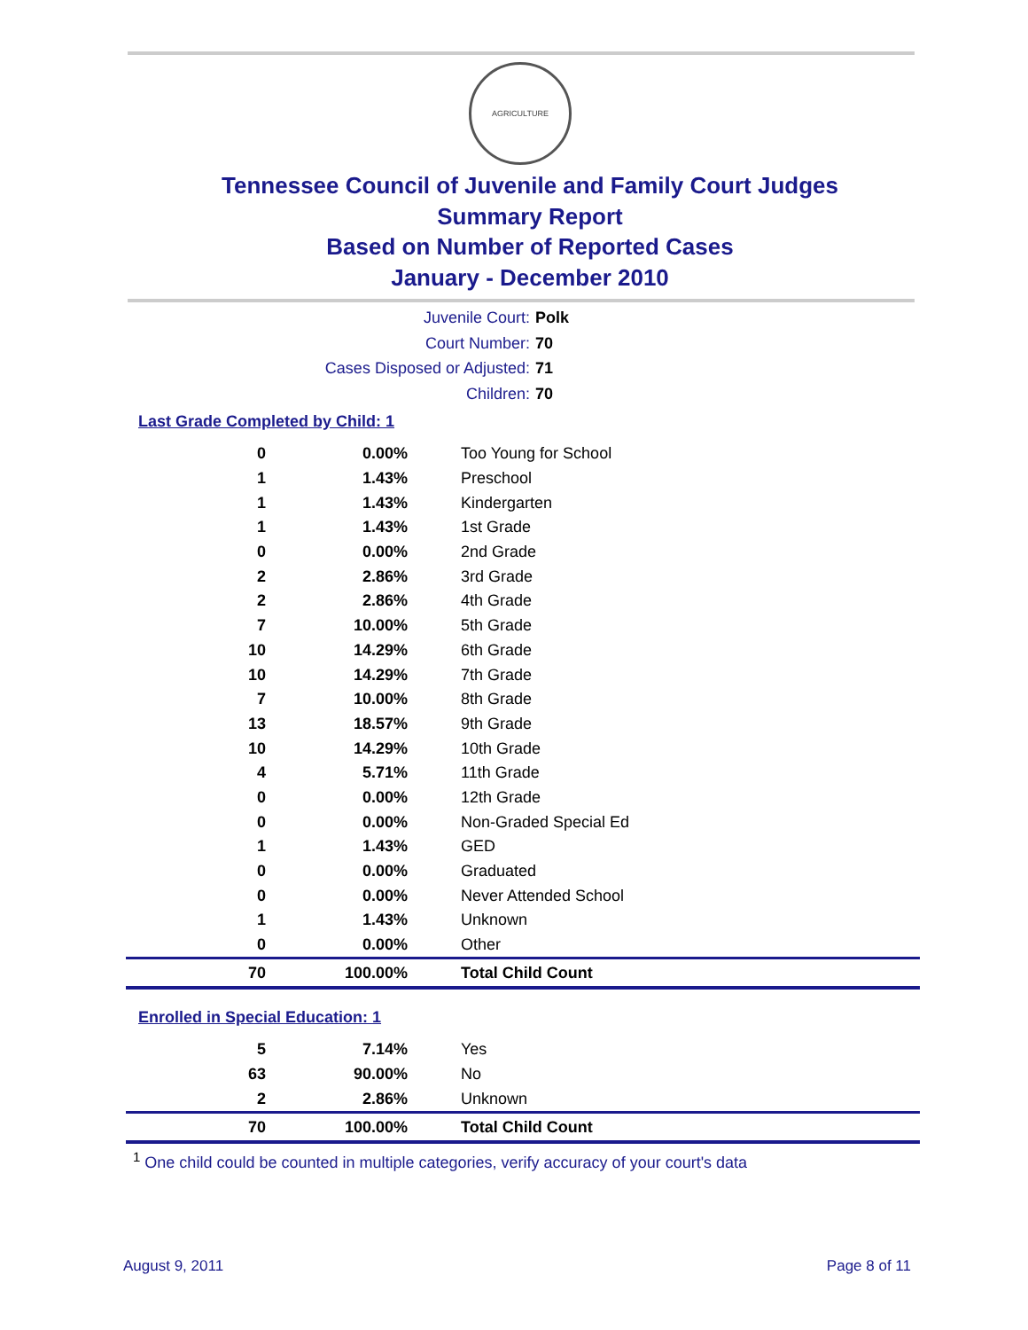AGRICULTURE
Tennessee Council of Juvenile and Family Court Judges
Summary Report
Based on Number of Reported Cases
January - December 2010
Juvenile Court: Polk
Court Number: 70
Cases Disposed or Adjusted: 71
Children: 70
Last Grade Completed by Child: 1
| 0 | 0.00% | Too Young for School |
| 1 | 1.43% | Preschool |
| 1 | 1.43% | Kindergarten |
| 1 | 1.43% | 1st Grade |
| 0 | 0.00% | 2nd Grade |
| 2 | 2.86% | 3rd Grade |
| 2 | 2.86% | 4th Grade |
| 7 | 10.00% | 5th Grade |
| 10 | 14.29% | 6th Grade |
| 10 | 14.29% | 7th Grade |
| 7 | 10.00% | 8th Grade |
| 13 | 18.57% | 9th Grade |
| 10 | 14.29% | 10th Grade |
| 4 | 5.71% | 11th Grade |
| 0 | 0.00% | 12th Grade |
| 0 | 0.00% | Non-Graded Special Ed |
| 1 | 1.43% | GED |
| 0 | 0.00% | Graduated |
| 0 | 0.00% | Never Attended School |
| 1 | 1.43% | Unknown |
| 0 | 0.00% | Other |
| 70 | 100.00% | Total Child Count |
Enrolled in Special Education: 1
| 5 | 7.14% | Yes |
| 63 | 90.00% | No |
| 2 | 2.86% | Unknown |
| 70 | 100.00% | Total Child Count |
<sup>1</sup> One child could be counted in multiple categories, verify accuracy of your court's data
August 9, 2011 Page 8 of 11